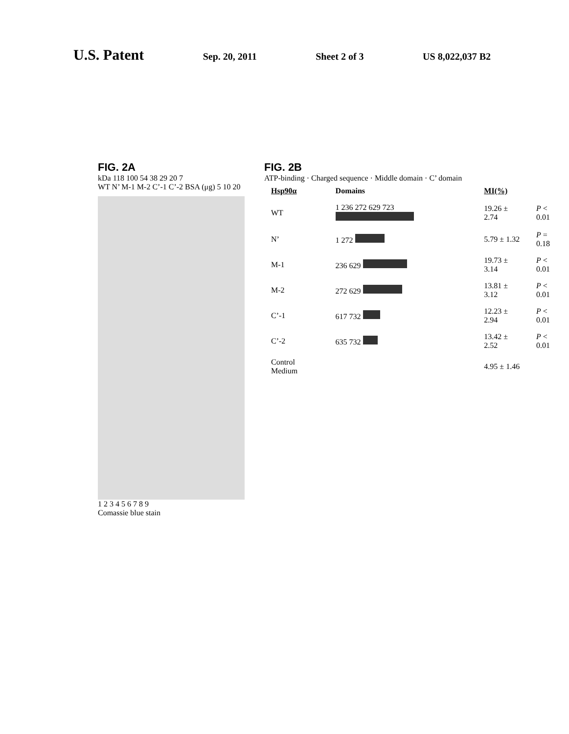U.S. Patent Sep. 20, 2011 Sheet 2 of 3 US 8,022,037 B2
FIG. 2A
kDa 118 100 54 38 29 20 7
WT N’ M-1 M-2 C’-1 C’-2 BSA (μg) 5 10 20
1 2 3 4 5 6 7 8 9
Comassie blue stain
FIG. 2B
ATP-binding · Charged sequence · Middle domain · C’ domain
| Hsp90α | Domains | MI(%) | |
| --- | --- | --- | --- |
| WT | 1 236 272 629 723 | 19.26 ± 2.74 | P < 0.01 |
| N’ | 1 272 | 5.79 ± 1.32 | P = 0.18 |
| M-1 | 236 629 | 19.73 ± 3.14 | P < 0.01 |
| M-2 | 272 629 | 13.81 ± 3.12 | P < 0.01 |
| C’-1 | 617 732 | 12.23 ± 2.94 | P < 0.01 |
| C’-2 | 635 732 | 13.42 ± 2.52 | P < 0.01 |
| Control Medium | | 4.95 ± 1.46 | |